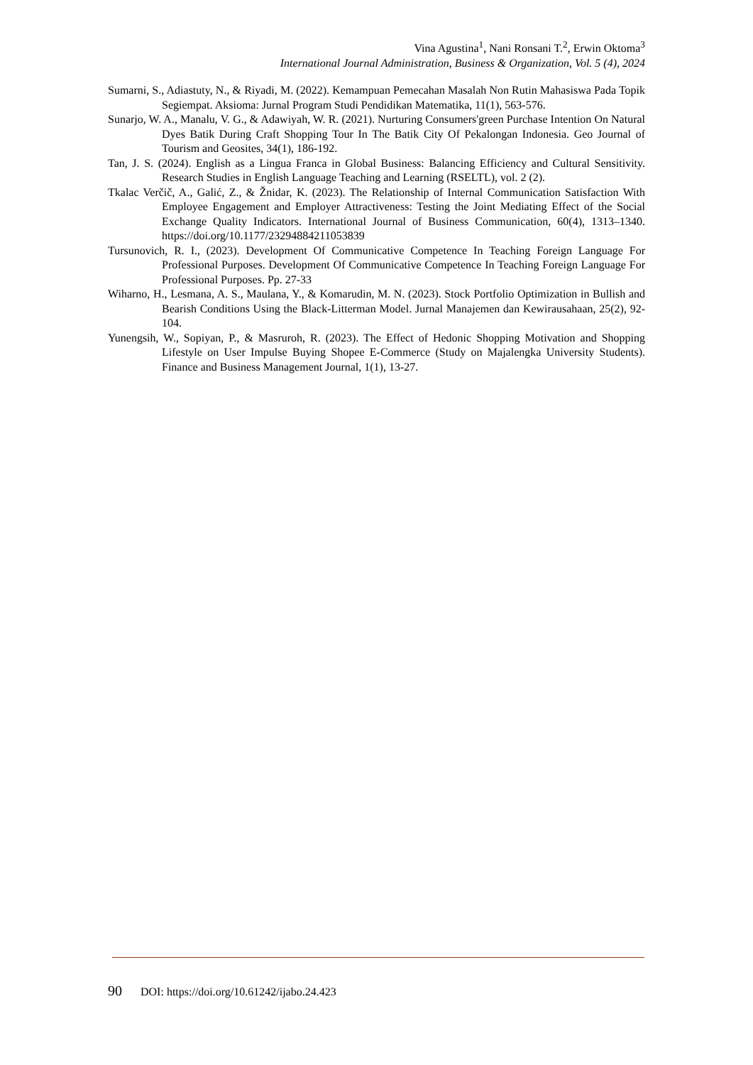Vina Agustina<sup>1</sup>, Nani Ronsani T.<sup>2</sup>, Erwin Oktoma<sup>3</sup>
International Journal Administration, Business & Organization, Vol. 5 (4), 2024
Sumarni, S., Adiastuty, N., & Riyadi, M. (2022). Kemampuan Pemecahan Masalah Non Rutin Mahasiswa Pada Topik Segiempat. Aksioma: Jurnal Program Studi Pendidikan Matematika, 11(1), 563-576.
Sunarjo, W. A., Manalu, V. G., & Adawiyah, W. R. (2021). Nurturing Consumers'green Purchase Intention On Natural Dyes Batik During Craft Shopping Tour In The Batik City Of Pekalongan Indonesia. Geo Journal of Tourism and Geosites, 34(1), 186-192.
Tan, J. S. (2024). English as a Lingua Franca in Global Business: Balancing Efficiency and Cultural Sensitivity. Research Studies in English Language Teaching and Learning (RSELTL), vol. 2 (2).
Tkalac Verčič, A., Galić, Z., & Žnidar, K. (2023). The Relationship of Internal Communication Satisfaction With Employee Engagement and Employer Attractiveness: Testing the Joint Mediating Effect of the Social Exchange Quality Indicators. International Journal of Business Communication, 60(4), 1313–1340. https://doi.org/10.1177/23294884211053839
Tursunovich, R. I., (2023). Development Of Communicative Competence In Teaching Foreign Language For Professional Purposes. Development Of Communicative Competence In Teaching Foreign Language For Professional Purposes. Pp. 27-33
Wiharno, H., Lesmana, A. S., Maulana, Y., & Komarudin, M. N. (2023). Stock Portfolio Optimization in Bullish and Bearish Conditions Using the Black-Litterman Model. Jurnal Manajemen dan Kewirausahaan, 25(2), 92-104.
Yunengsih, W., Sopiyan, P., & Masruroh, R. (2023). The Effect of Hedonic Shopping Motivation and Shopping Lifestyle on User Impulse Buying Shopee E-Commerce (Study on Majalengka University Students). Finance and Business Management Journal, 1(1), 13-27.
90 DOI: https://doi.org/10.61242/ijabo.24.423